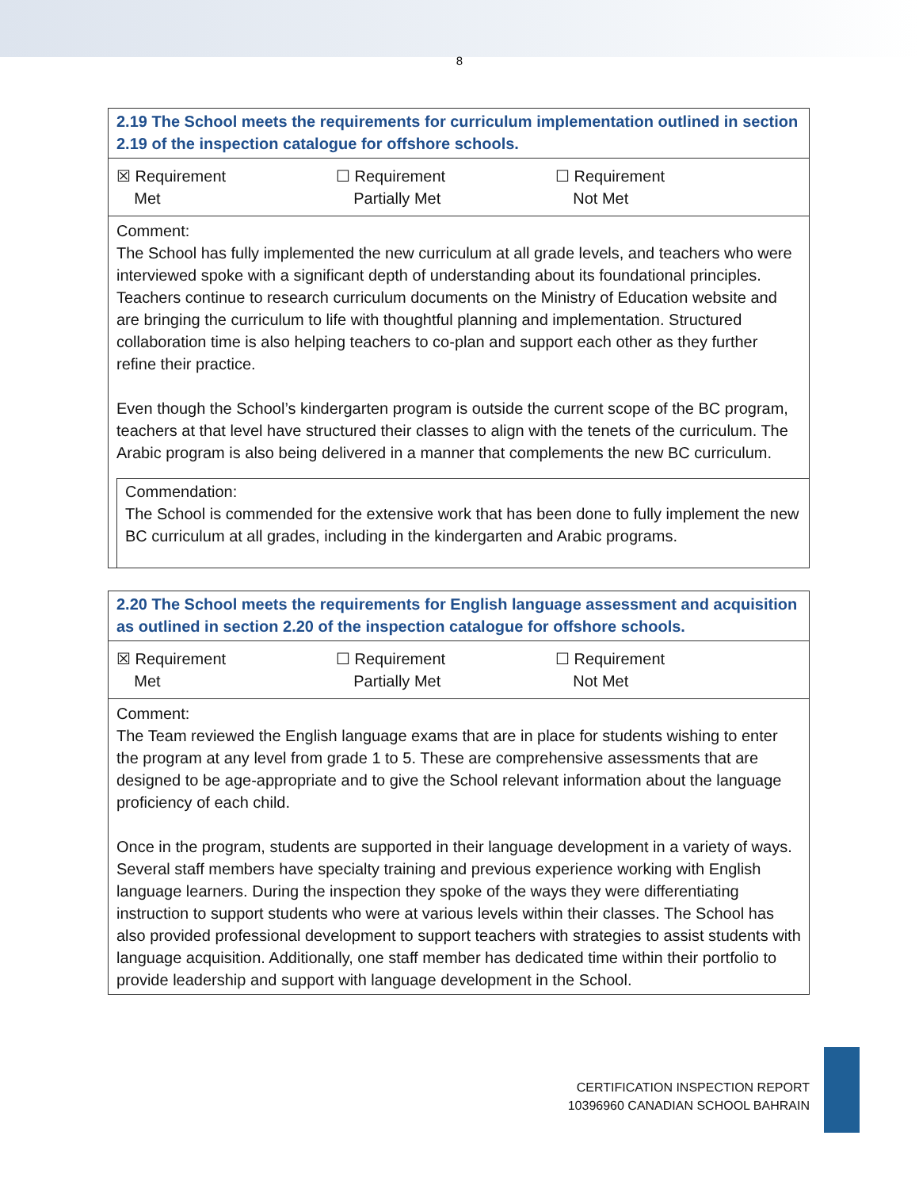8
2.19 The School meets the requirements for curriculum implementation outlined in section 2.19 of the inspection catalogue for offshore schools.
☒ Requirement
Met
☐ Requirement
Partially Met
☐ Requirement
Not Met
Comment:
The School has fully implemented the new curriculum at all grade levels, and teachers who were interviewed spoke with a significant depth of understanding about its foundational principles. Teachers continue to research curriculum documents on the Ministry of Education website and are bringing the curriculum to life with thoughtful planning and implementation. Structured collaboration time is also helping teachers to co-plan and support each other as they further refine their practice.
Even though the School’s kindergarten program is outside the current scope of the BC program, teachers at that level have structured their classes to align with the tenets of the curriculum. The Arabic program is also being delivered in a manner that complements the new BC curriculum.
Commendation:
The School is commended for the extensive work that has been done to fully implement the new BC curriculum at all grades, including in the kindergarten and Arabic programs.
2.20 The School meets the requirements for English language assessment and acquisition as outlined in section 2.20 of the inspection catalogue for offshore schools.
☒ Requirement
Met
☐ Requirement
Partially Met
☐ Requirement
Not Met
Comment:
The Team reviewed the English language exams that are in place for students wishing to enter the program at any level from grade 1 to 5. These are comprehensive assessments that are designed to be age-appropriate and to give the School relevant information about the language proficiency of each child.
Once in the program, students are supported in their language development in a variety of ways. Several staff members have specialty training and previous experience working with English language learners. During the inspection they spoke of the ways they were differentiating instruction to support students who were at various levels within their classes. The School has also provided professional development to support teachers with strategies to assist students with language acquisition. Additionally, one staff member has dedicated time within their portfolio to provide leadership and support with language development in the School.
CERTIFICATION INSPECTION REPORT
10396960 CANADIAN SCHOOL BAHRAIN